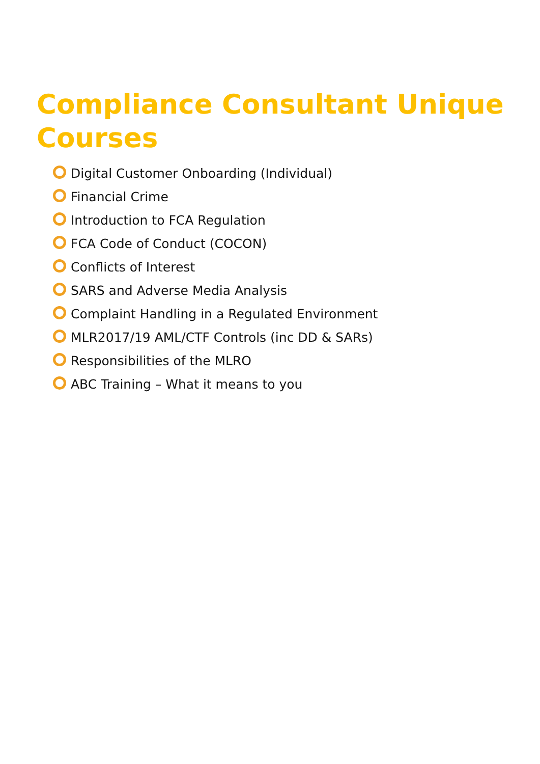Compliance Consultant Unique Courses
Digital Customer Onboarding (Individual)
Financial Crime
Introduction to FCA Regulation
FCA Code of Conduct (COCON)
Conflicts of Interest
SARS and Adverse Media Analysis
Complaint Handling in a Regulated Environment
MLR2017/19 AML/CTF Controls (inc DD & SARs)
Responsibilities of the MLRO
ABC Training – What it means to you